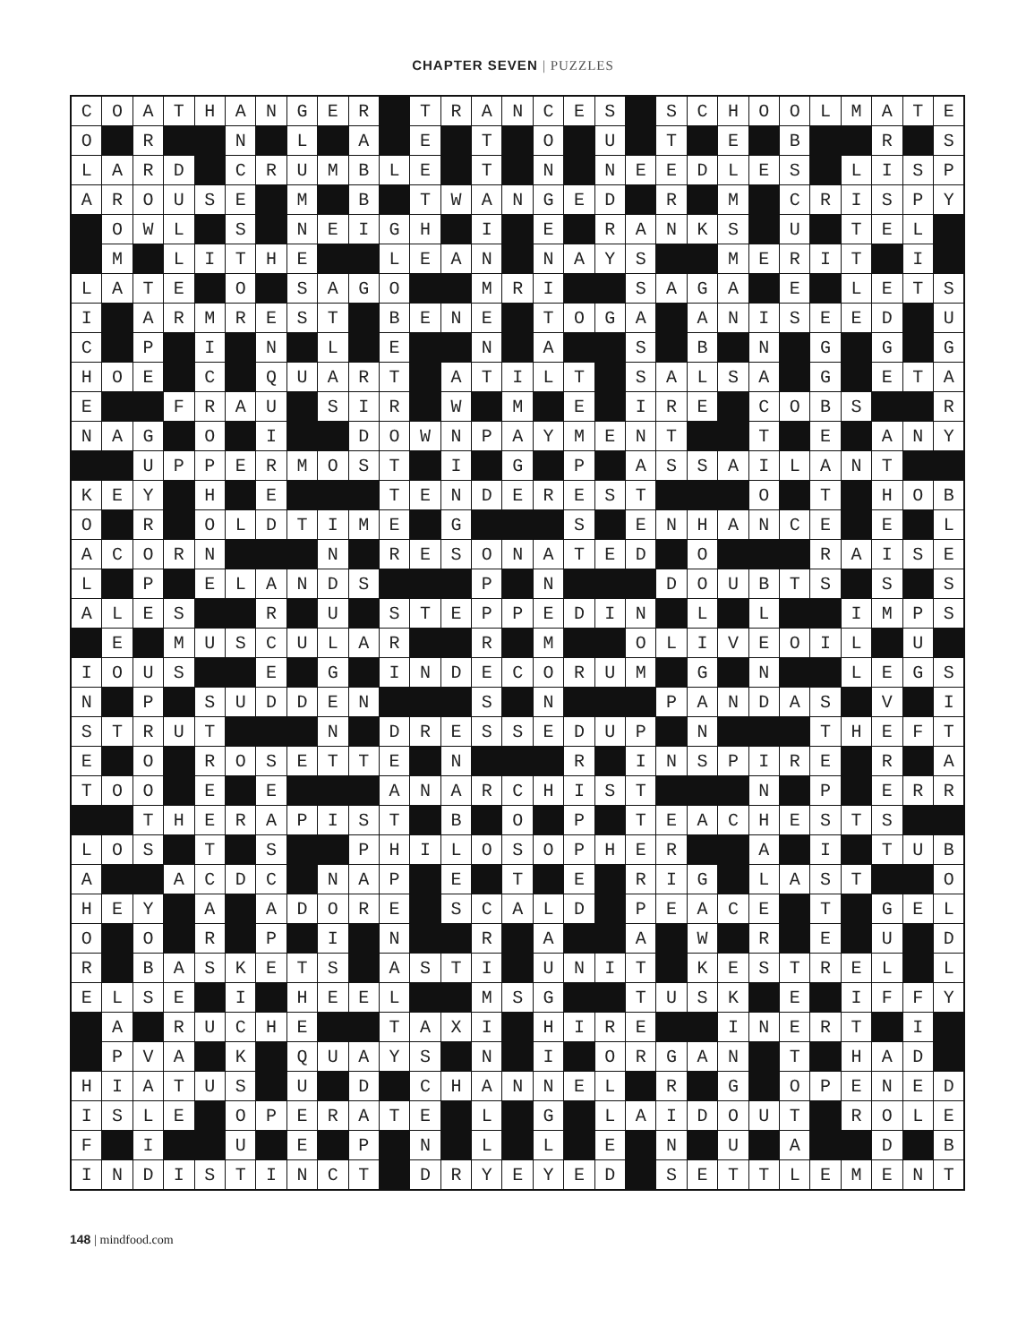CHAPTER SEVEN | PUZZLES
| C | O | A | T | H | A | N | G | E | R | | T | R | A | N | C | E | S | | S | C | H | O | O | L | M | A | T | E |
| O | | R | | | N | | L | | A | | E | | T | | O | | U | | T | | E | | B | | | R | | S |
| L | A | R | D | | C | R | U | M | B | L | E | | T | | N | | N | E | E | D | L | E | S | | L | I | S | P |
| A | R | O | U | S | E | | M | | B | | T | W | A | N | G | E | D | | R | | M | | C | R | I | S | P | Y |
| | O | W | L | | S | | N | E | I | G | H | | I | | E | | R | A | N | K | S | | U | | T | E | L | |
| | M | | L | I | T | H | E | | | L | E | A | N | | N | A | Y | S | | | M | E | R | I | T | | I | |
| L | A | T | E | | O | | S | A | G | O | | | M | R | I | | | S | A | G | A | | E | | L | E | T | S |
| I | | A | R | M | R | E | S | T | | B | E | N | E | | T | O | G | A | | A | N | I | S | E | E | D | | U |
| C | | P | | I | | N | | L | | E | | | N | | A | | | S | | B | | N | | G | | G | | G |
| H | O | E | | C | | Q | U | A | R | T | | A | T | I | L | T | | S | A | L | S | A | | G | | E | T | A |
| E | | | F | R | A | U | | S | I | R | | W | | M | | E | | I | R | E | | C | O | B | S | | | R |
| N | A | G | | O | | I | | | D | O | W | N | P | A | Y | M | E | N | T | | | T | | E | | A | N | Y |
| | | U | P | P | E | R | M | O | S | T | | I | | G | | P | | A | S | S | A | I | L | A | N | T | | |
| K | E | Y | | H | | E | | | | T | E | N | D | E | R | E | S | T | | | | O | | T | | H | O | B |
| O | | R | | O | L | D | T | I | M | E | | G | | | | S | | E | N | H | A | N | C | E | | E | | L |
| A | C | O | R | N | | | | N | | R | E | S | O | N | A | T | E | D | | O | | | | R | A | I | S | E |
| L | | P | | E | L | A | N | D | S | | | | P | | N | | | | D | O | U | B | T | S | | S | | S |
| A | L | E | S | | | R | | U | | S | T | E | P | P | E | D | I | N | | L | | L | | | I | M | P | S |
| | E | | M | U | S | C | U | L | A | R | | | R | | M | | | O | L | I | V | E | O | I | L | | U | |
| I | O | U | S | | | E | | G | | I | N | D | E | C | O | R | U | M | | G | | N | | | L | E | G | S |
| N | | P | | S | U | D | D | E | N | | | | S | | N | | | | P | A | N | D | A | S | | V | | I |
| S | T | R | U | T | | | | N | | D | R | E | S | S | E | D | U | P | | N | | | | T | H | E | F | T |
| E | | O | | R | O | S | E | T | T | E | | N | | | | R | | I | N | S | P | I | R | E | | R | | A |
| T | O | O | | E | | E | | | | A | N | A | R | C | H | I | S | T | | | | N | | P | | E | R | R |
| | | T | H | E | R | A | P | I | S | T | | B | | O | | P | | T | E | A | C | H | E | S | T | S | | |
| L | O | S | | T | | S | | | P | H | I | L | O | S | O | P | H | E | R | | | A | | I | | T | U | B |
| A | | | A | C | D | C | | N | A | P | | E | | T | | E | | R | I | G | | L | A | S | T | | | O |
| H | E | Y | | A | | A | D | O | R | E | | S | C | A | L | D | | P | E | A | C | E | | T | | G | E | L |
| O | | O | | R | | P | | I | | N | | | R | | A | | | A | | W | | R | | E | | U | | D |
| R | | B | A | S | K | E | T | S | | A | S | T | I | | U | N | I | T | | K | E | S | T | R | E | L | | L |
| E | L | S | E | | I | | H | E | E | L | | | M | S | G | | | T | U | S | K | | E | | I | F | F | Y |
| | A | | R | U | C | H | E | | | T | A | X | I | | H | I | R | E | | | I | N | E | R | T | | I | |
| | P | V | A | | K | | Q | U | A | Y | S | | N | | I | | O | R | G | A | N | | T | | H | A | D | |
| H | I | A | T | U | S | | U | | D | | C | H | A | N | N | E | L | | R | | G | | O | P | E | N | E | D |
| I | S | L | E | | O | P | E | R | A | T | E | | L | | G | | L | A | I | D | O | U | T | | R | O | L | E |
| F | | I | | | U | | E | | P | | N | | L | | L | | E | | N | | U | | A | | | D | | B |
| I | N | D | I | S | T | I | N | C | T | | D | R | Y | E | Y | E | D | | S | E | T | T | L | E | M | E | N | T |
148 | mindfood.com